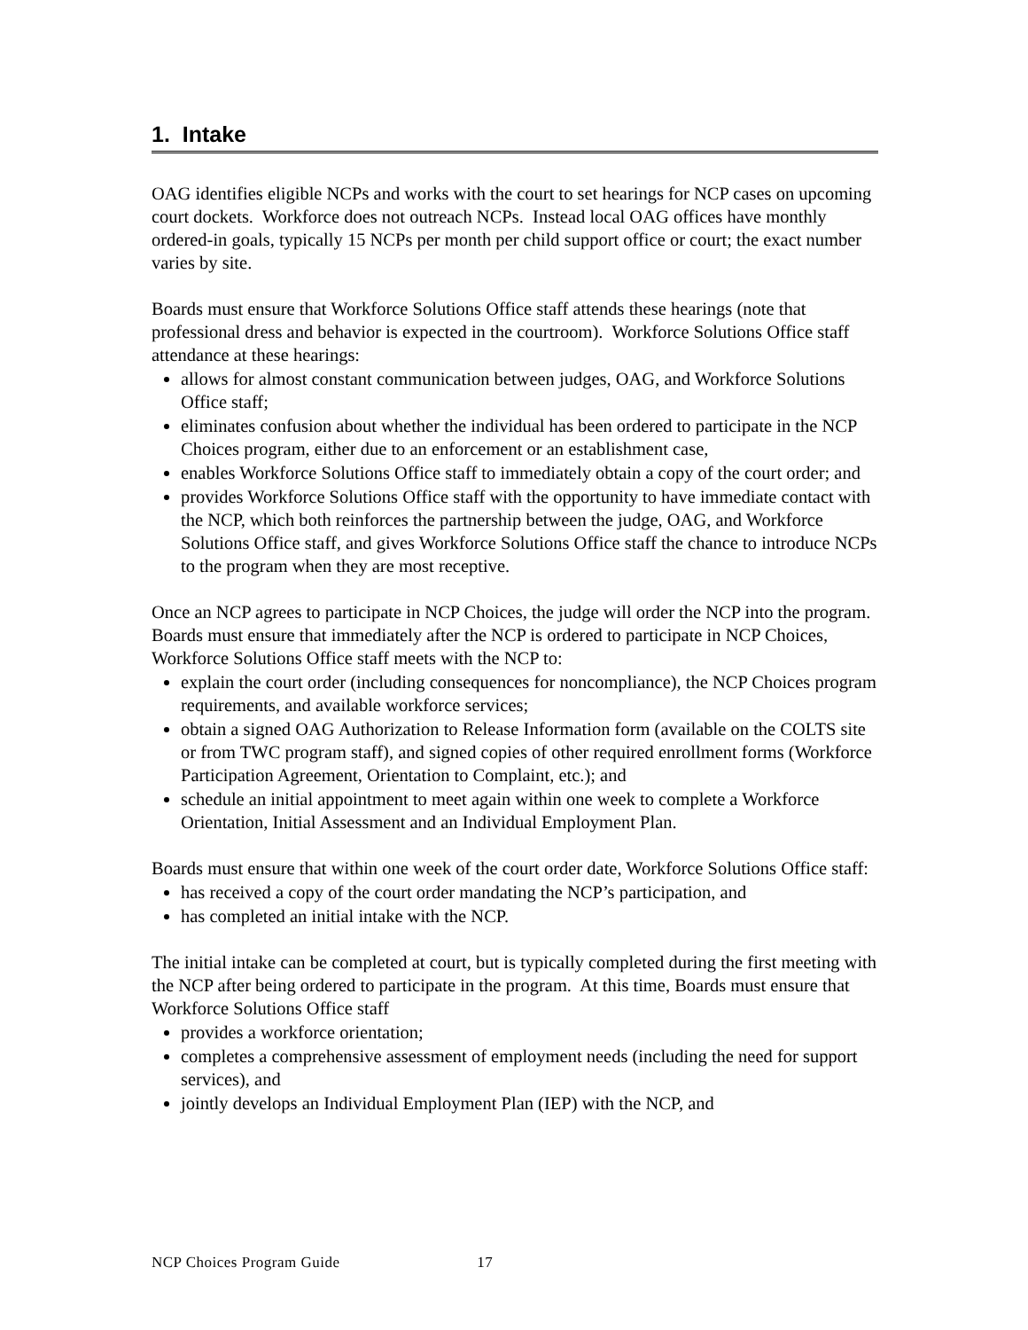1. Intake
OAG identifies eligible NCPs and works with the court to set hearings for NCP cases on upcoming court dockets. Workforce does not outreach NCPs. Instead local OAG offices have monthly ordered-in goals, typically 15 NCPs per month per child support office or court; the exact number varies by site.
Boards must ensure that Workforce Solutions Office staff attends these hearings (note that professional dress and behavior is expected in the courtroom). Workforce Solutions Office staff attendance at these hearings:
allows for almost constant communication between judges, OAG, and Workforce Solutions Office staff;
eliminates confusion about whether the individual has been ordered to participate in the NCP Choices program, either due to an enforcement or an establishment case,
enables Workforce Solutions Office staff to immediately obtain a copy of the court order; and
provides Workforce Solutions Office staff with the opportunity to have immediate contact with the NCP, which both reinforces the partnership between the judge, OAG, and Workforce Solutions Office staff, and gives Workforce Solutions Office staff the chance to introduce NCPs to the program when they are most receptive.
Once an NCP agrees to participate in NCP Choices, the judge will order the NCP into the program. Boards must ensure that immediately after the NCP is ordered to participate in NCP Choices, Workforce Solutions Office staff meets with the NCP to:
explain the court order (including consequences for noncompliance), the NCP Choices program requirements, and available workforce services;
obtain a signed OAG Authorization to Release Information form (available on the COLTS site or from TWC program staff), and signed copies of other required enrollment forms (Workforce Participation Agreement, Orientation to Complaint, etc.); and
schedule an initial appointment to meet again within one week to complete a Workforce Orientation, Initial Assessment and an Individual Employment Plan.
Boards must ensure that within one week of the court order date, Workforce Solutions Office staff:
has received a copy of the court order mandating the NCP’s participation, and
has completed an initial intake with the NCP.
The initial intake can be completed at court, but is typically completed during the first meeting with the NCP after being ordered to participate in the program. At this time, Boards must ensure that Workforce Solutions Office staff
provides a workforce orientation;
completes a comprehensive assessment of employment needs (including the need for support services), and
jointly develops an Individual Employment Plan (IEP) with the NCP, and
NCP Choices Program Guide 17